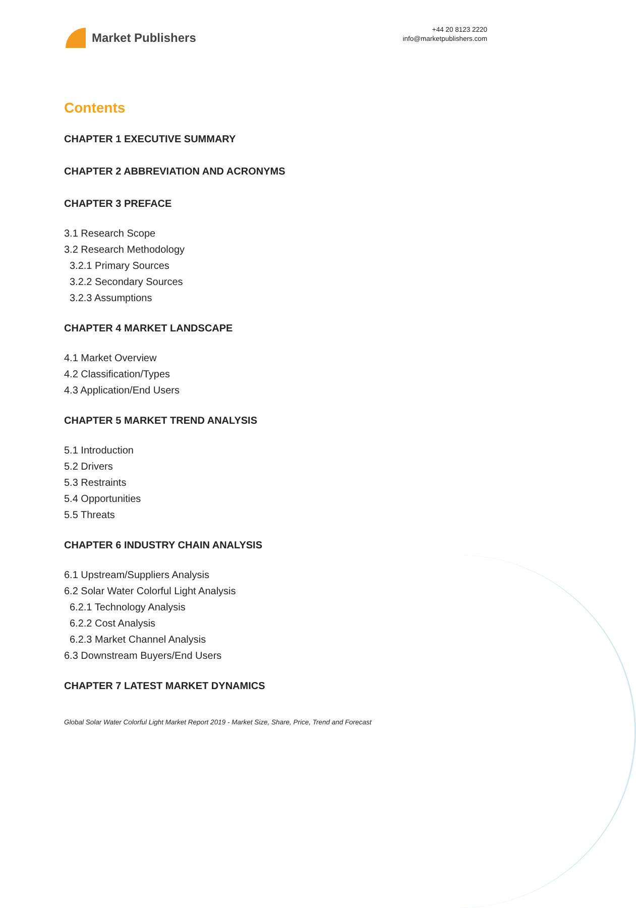Market Publishers
+44 20 8123 2220
info@marketpublishers.com
Contents
CHAPTER 1 EXECUTIVE SUMMARY
CHAPTER 2 ABBREVIATION AND ACRONYMS
CHAPTER 3 PREFACE
3.1 Research Scope
3.2 Research Methodology
3.2.1 Primary Sources
3.2.2 Secondary Sources
3.2.3 Assumptions
CHAPTER 4 MARKET LANDSCAPE
4.1 Market Overview
4.2 Classification/Types
4.3 Application/End Users
CHAPTER 5 MARKET TREND ANALYSIS
5.1 Introduction
5.2 Drivers
5.3 Restraints
5.4 Opportunities
5.5 Threats
CHAPTER 6 INDUSTRY CHAIN ANALYSIS
6.1 Upstream/Suppliers Analysis
6.2 Solar Water Colorful Light Analysis
6.2.1 Technology Analysis
6.2.2 Cost Analysis
6.2.3 Market Channel Analysis
6.3 Downstream Buyers/End Users
CHAPTER 7 LATEST MARKET DYNAMICS
Global Solar Water Colorful Light Market Report 2019 - Market Size, Share, Price, Trend and Forecast